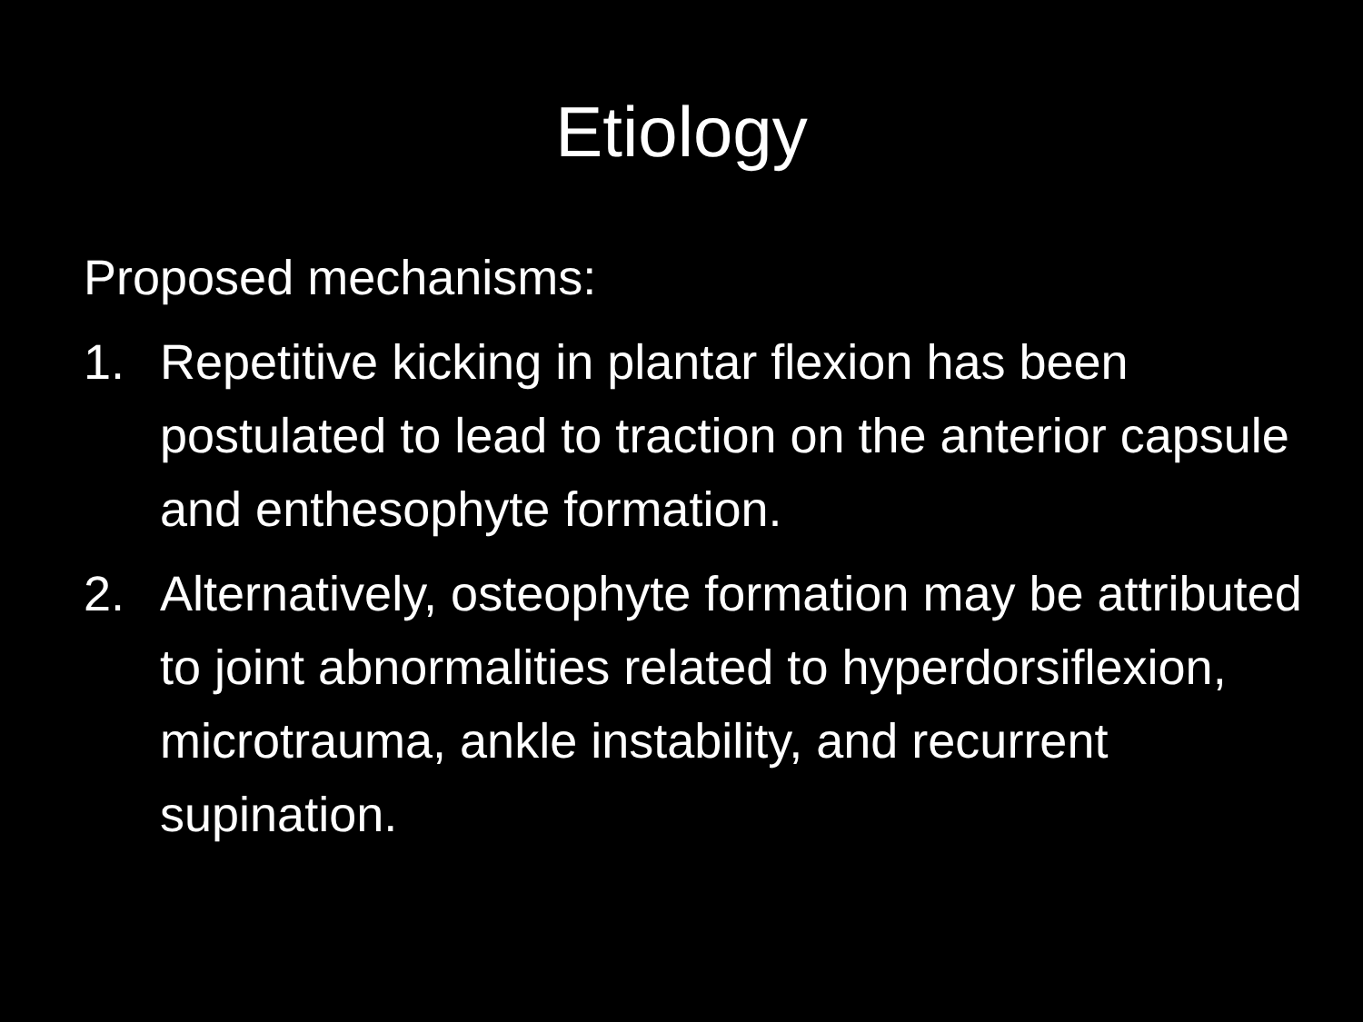Etiology
Proposed mechanisms:
1. Repetitive kicking in plantar flexion has been postulated to lead to traction on the anterior capsule and enthesophyte formation.
2. Alternatively, osteophyte formation may be attributed to joint abnormalities related to hyperdorsiflexion, microtrauma, ankle instability, and recurrent supination.